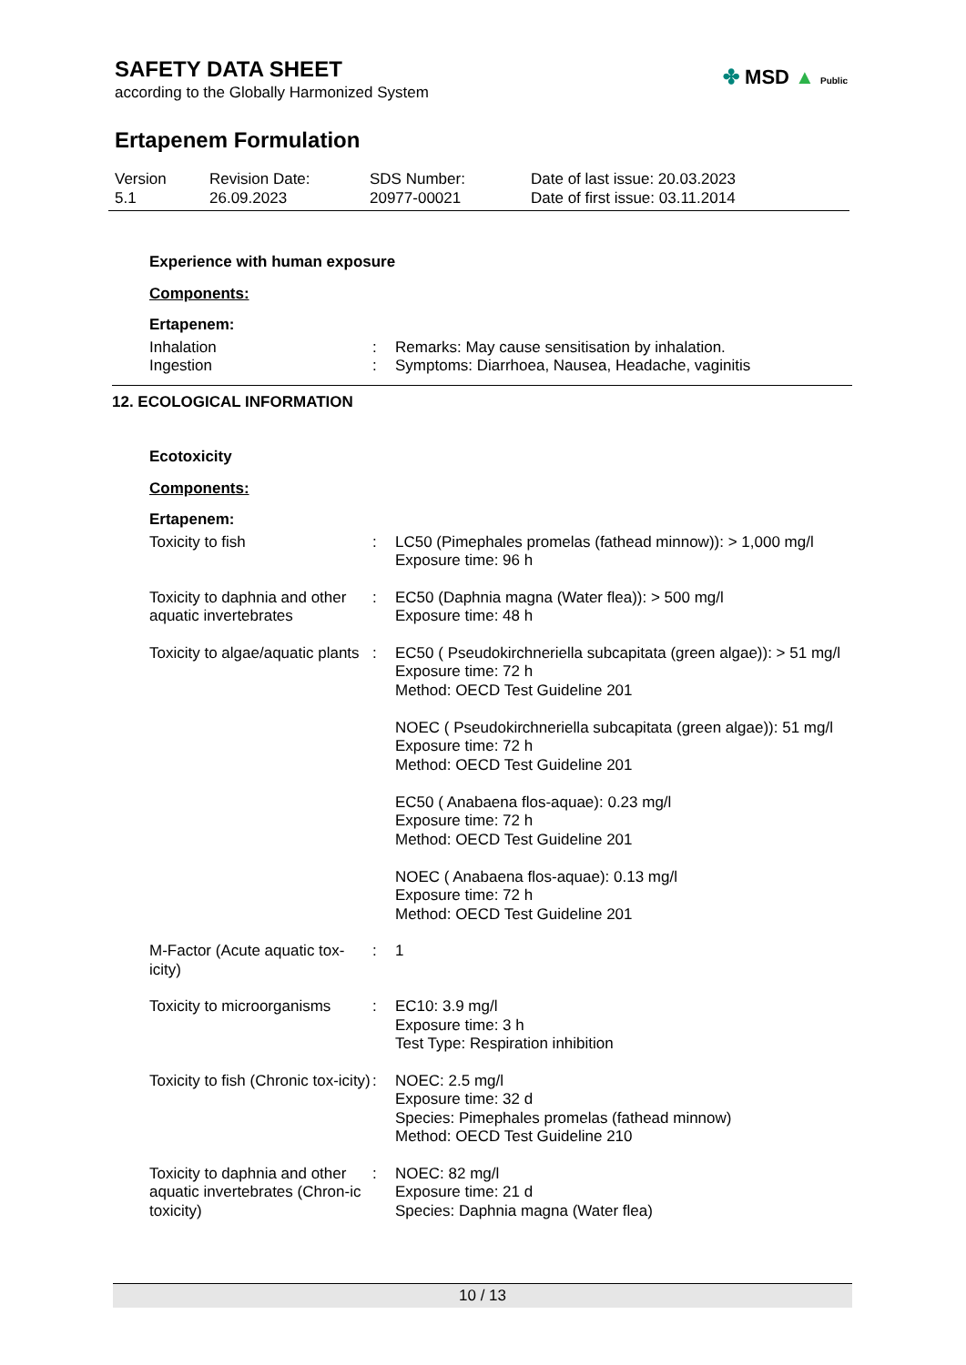SAFETY DATA SHEET
according to the Globally Harmonized System
Ertapenem Formulation
Version
5.1
Revision Date:
26.09.2023
SDS Number:
20977-00021
Date of last issue: 20.03.2023
Date of first issue: 03.11.2014
✤ MSD ▲ Public
Experience with human exposure
Components:
Ertapenem:
| Inhalation | : | Remarks: May cause sensitisation by inhalation. |
| Ingestion | : | Symptoms: Diarrhoea, Nausea, Headache, vaginitis |
12. ECOLOGICAL INFORMATION
Ecotoxicity
Components:
Ertapenem:
| Toxicity to fish | : | LC50 (Pimephales promelas (fathead minnow)): > 1,000 mg/l Exposure time: 96 h |
| Toxicity to daphnia and other aquatic invertebrates | : | EC50 (Daphnia magna (Water flea)): > 500 mg/l Exposure time: 48 h |
| Toxicity to algae/aquatic plants | : | EC50 ( Pseudokirchneriella subcapitata (green algae)): > 51 mg/l Exposure time: 72 h Method: OECD Test Guideline 201 NOEC ( Pseudokirchneriella subcapitata (green algae)): 51 mg/l Exposure time: 72 h Method: OECD Test Guideline 201 EC50 ( Anabaena flos-aquae): 0.23 mg/l Exposure time: 72 h Method: OECD Test Guideline 201 NOEC ( Anabaena flos-aquae): 0.13 mg/l Exposure time: 72 h Method: OECD Test Guideline 201 |
| M-Factor (Acute aquatic tox-icity) | : | 1 |
| Toxicity to microorganisms | : | EC10: 3.9 mg/l Exposure time: 3 h Test Type: Respiration inhibition |
| Toxicity to fish (Chronic tox-icity) | : | NOEC: 2.5 mg/l Exposure time: 32 d Species: Pimephales promelas (fathead minnow) Method: OECD Test Guideline 210 |
| Toxicity to daphnia and other aquatic invertebrates (Chron-ic toxicity) | : | NOEC: 82 mg/l Exposure time: 21 d Species: Daphnia magna (Water flea) |
10 / 13